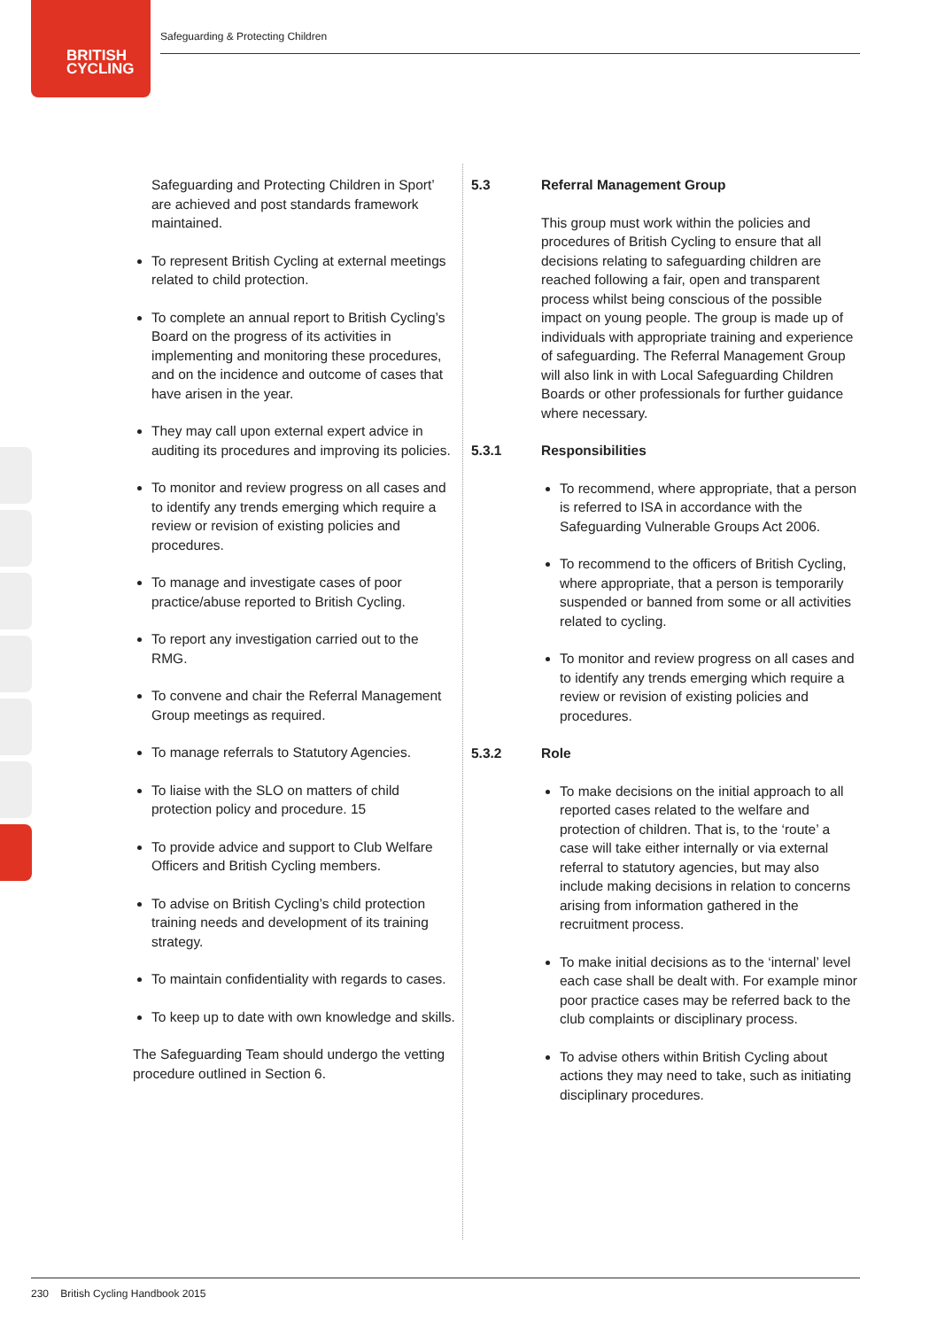BRITISH
CYCLING
Safeguarding & Protecting Children
Safeguarding and Protecting Children in Sport’ are achieved and post standards framework maintained.
To represent British Cycling at external meetings related to child protection.
To complete an annual report to British Cycling’s Board on the progress of its activities in implementing and monitoring these procedures, and on the incidence and outcome of cases that have arisen in the year.
They may call upon external expert advice in auditing its procedures and improving its policies.
To monitor and review progress on all cases and to identify any trends emerging which require a review or revision of existing policies and procedures.
To manage and investigate cases of poor practice/abuse reported to British Cycling.
To report any investigation carried out to the RMG.
To convene and chair the Referral Management Group meetings as required.
To manage referrals to Statutory Agencies.
To liaise with the SLO on matters of child protection policy and procedure. 15
To provide advice and support to Club Welfare Officers and British Cycling members.
To advise on British Cycling’s child protection training needs and development of its training strategy.
To maintain confidentiality with regards to cases.
To keep up to date with own knowledge and skills.
The Safeguarding Team should undergo the vetting procedure outlined in Section 6.
5.3 Referral Management Group
This group must work within the policies and procedures of British Cycling to ensure that all decisions relating to safeguarding children are reached following a fair, open and transparent process whilst being conscious of the possible impact on young people. The group is made up of individuals with appropriate training and experience of safeguarding. The Referral Management Group will also link in with Local Safeguarding Children Boards or other professionals for further guidance where necessary.
5.3.1 Responsibilities
To recommend, where appropriate, that a person is referred to ISA in accordance with the Safeguarding Vulnerable Groups Act 2006.
To recommend to the officers of British Cycling, where appropriate, that a person is temporarily suspended or banned from some or all activities related to cycling.
To monitor and review progress on all cases and to identify any trends emerging which require a review or revision of existing policies and procedures.
5.3.2 Role
To make decisions on the initial approach to all reported cases related to the welfare and protection of children. That is, to the ‘route’ a case will take either internally or via external referral to statutory agencies, but may also include making decisions in relation to concerns arising from information gathered in the recruitment process.
To make initial decisions as to the ‘internal’ level each case shall be dealt with. For example minor poor practice cases may be referred back to the club complaints or disciplinary process.
To advise others within British Cycling about actions they may need to take, such as initiating disciplinary procedures.
230 British Cycling Handbook 2015